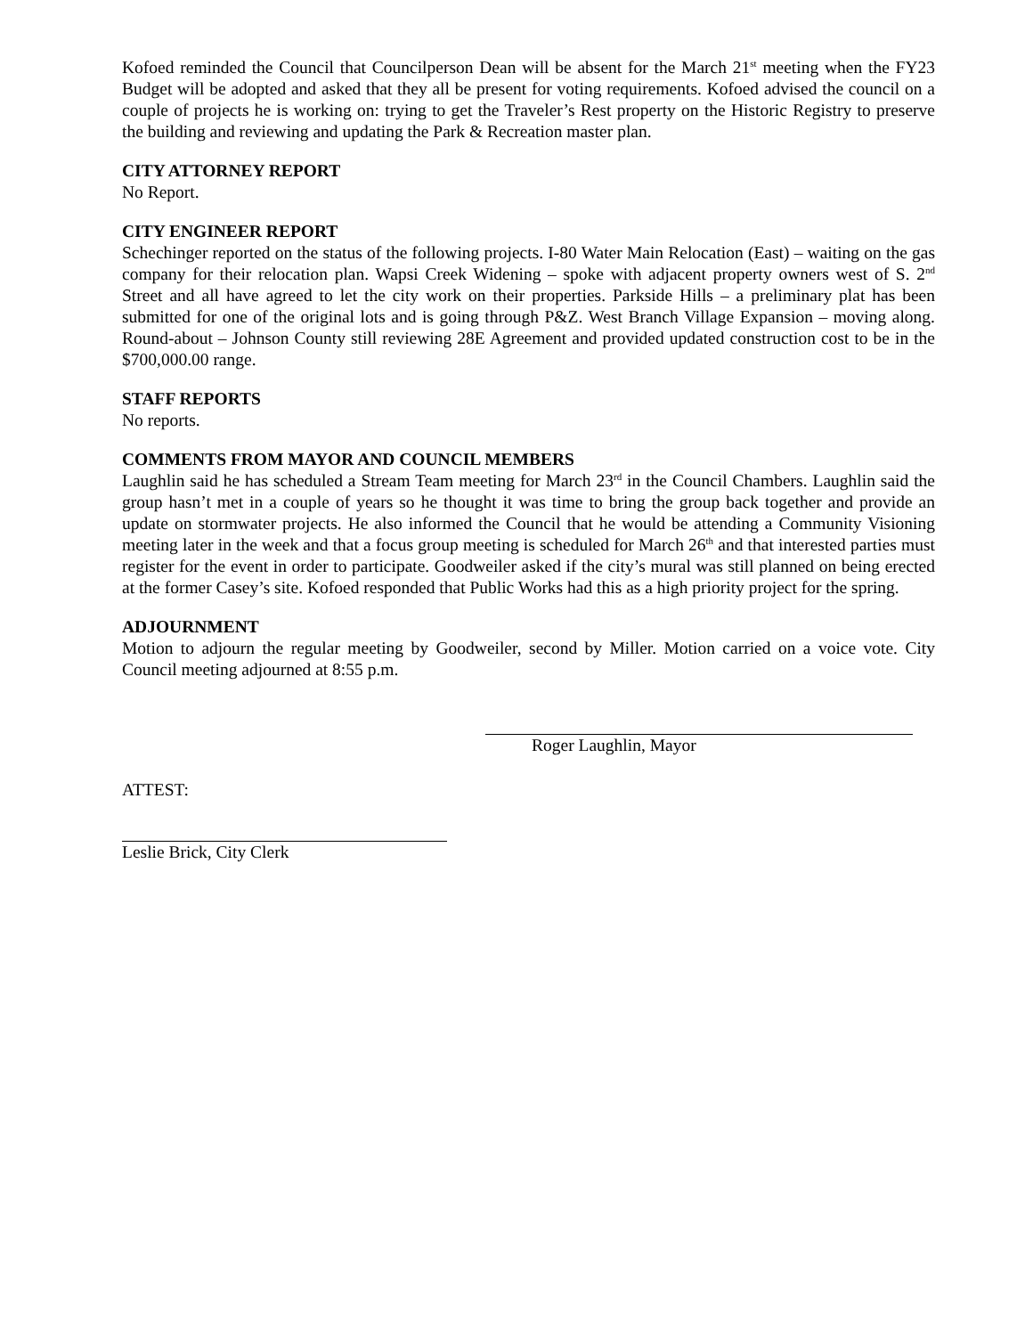Kofoed reminded the Council that Councilperson Dean will be absent for the March 21<sup>st</sup> meeting when the FY23 Budget will be adopted and asked that they all be present for voting requirements. Kofoed advised the council on a couple of projects he is working on: trying to get the Traveler’s Rest property on the Historic Registry to preserve the building and reviewing and updating the Park & Recreation master plan.
CITY ATTORNEY REPORT
No Report.
CITY ENGINEER REPORT
Schechinger reported on the status of the following projects. I-80 Water Main Relocation (East) – waiting on the gas company for their relocation plan. Wapsi Creek Widening – spoke with adjacent property owners west of S. 2<sup>nd</sup> Street and all have agreed to let the city work on their properties. Parkside Hills – a preliminary plat has been submitted for one of the original lots and is going through P&Z. West Branch Village Expansion – moving along. Round-about – Johnson County still reviewing 28E Agreement and provided updated construction cost to be in the $700,000.00 range.
STAFF REPORTS
No reports.
COMMENTS FROM MAYOR AND COUNCIL MEMBERS
Laughlin said he has scheduled a Stream Team meeting for March 23<sup>rd</sup> in the Council Chambers. Laughlin said the group hasn’t met in a couple of years so he thought it was time to bring the group back together and provide an update on stormwater projects. He also informed the Council that he would be attending a Community Visioning meeting later in the week and that a focus group meeting is scheduled for March 26<sup>th</sup> and that interested parties must register for the event in order to participate. Goodweiler asked if the city’s mural was still planned on being erected at the former Casey’s site. Kofoed responded that Public Works had this as a high priority project for the spring.
ADJOURNMENT
Motion to adjourn the regular meeting by Goodweiler, second by Miller. Motion carried on a voice vote. City Council meeting adjourned at 8:55 p.m.
Roger Laughlin, Mayor
ATTEST:
Leslie Brick, City Clerk